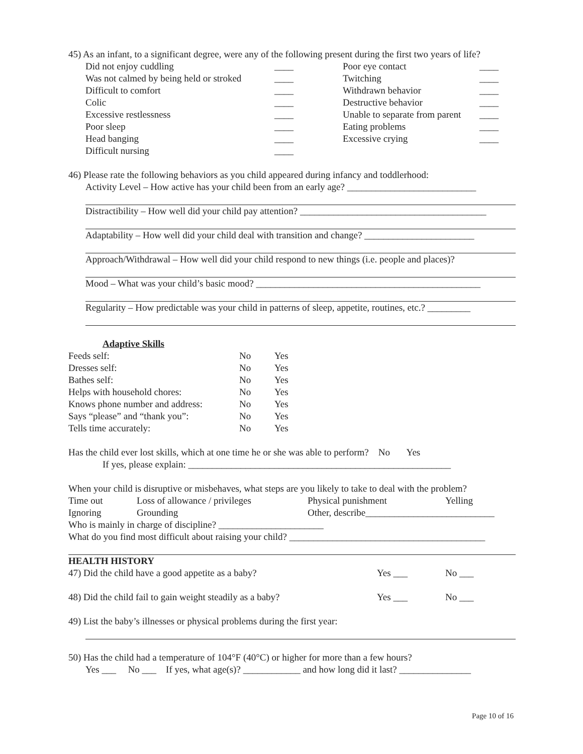45) As an infant, to a significant degree, were any of the following present during the first two years of life?
| Did not enjoy cuddling | ____ | Poor eye contact | ____ |
| Was not calmed by being held or stroked | ____ | Twitching | ____ |
| Difficult to comfort | ____ | Withdrawn behavior | ____ |
| Colic | ____ | Destructive behavior | ____ |
| Excessive restlessness | ____ | Unable to separate from parent | ____ |
| Poor sleep | ____ | Eating problems | ____ |
| Head banging | ____ | Excessive crying | ____ |
| Difficult nursing | ____ | | |
46) Please rate the following behaviors as you child appeared during infancy and toddlerhood:
Activity Level – How active has your child been from an early age? ___________________________
Distractibility – How well did your child pay attention? _______________________________________
Adaptability – How well did your child deal with transition and change? _______________________
Approach/Withdrawal – How well did your child respond to new things (i.e. people and places)?
Mood – What was your child’s basic mood? _______________________________________________
Regularity – How predictable was your child in patterns of sleep, appetite, routines, etc.? _________
Adaptive Skills
| Feeds self: | No | Yes |
| Dresses self: | No | Yes |
| Bathes self: | No | Yes |
| Helps with household chores: | No | Yes |
| Knows phone number and address: | No | Yes |
| Says “please” and “thank you”: | No | Yes |
| Tells time accurately: | No | Yes |
Has the child ever lost skills, which at one time he or she was able to perform? No Yes
If yes, please explain: _______________________________________________________
When your child is disruptive or misbehaves, what steps are you likely to take to deal with the problem?
| Time out | Loss of allowance / privileges | Physical punishment | Yelling |
| Ignoring | Grounding | Other, describe___________________________ | |
Who is mainly in charge of discipline? ______________________
What do you find most difficult about raising your child? _________________________________________
HEALTH HISTORY
| 47) Did the child have a good appetite as a baby? | Yes ___ | No ___ |
| 48) Did the child fail to gain weight steadily as a baby? | Yes ___ | No ___ |
49) List the baby’s illnesses or physical problems during the first year:
50) Has the child had a temperature of 104°F (40°C) or higher for more than a few hours?
Yes ___ No ___ If yes, what age(s)? ____________ and how long did it last? _______________
Page 10 of 16